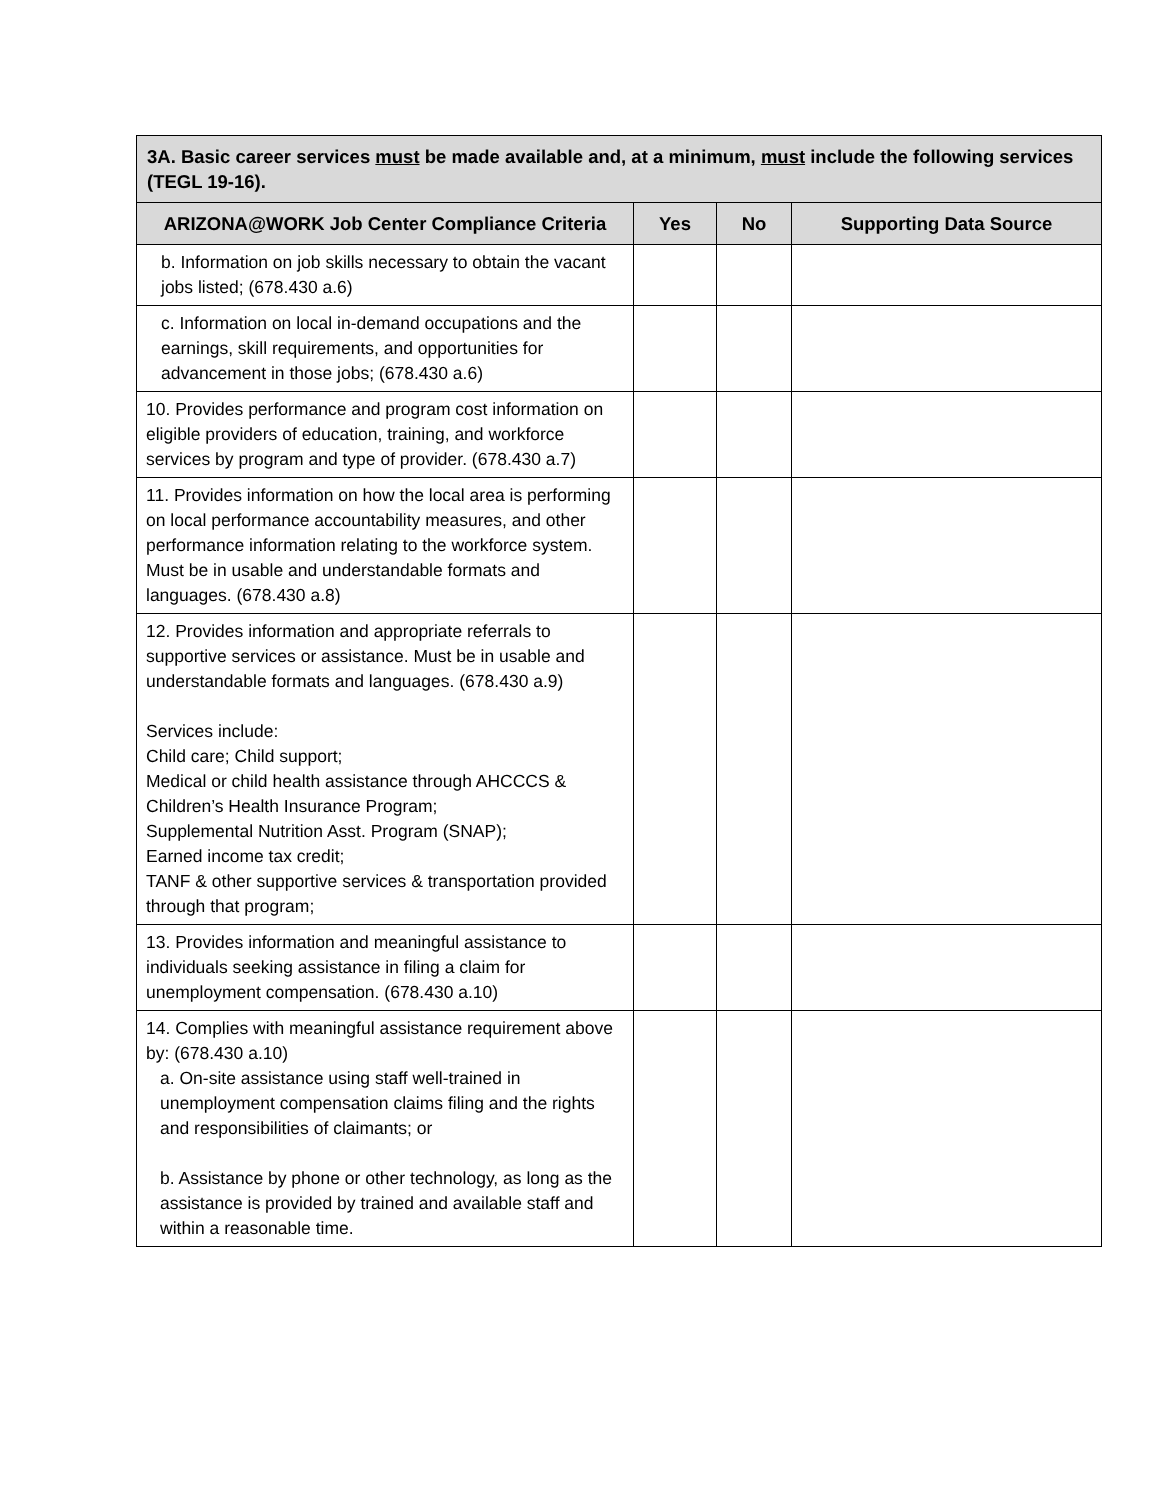| 3A. Basic career services must be made available and, at a minimum, must include the following services (TEGL 19-16). | | | |
| --- | --- | --- | --- |
| ARIZONA@WORK Job Center Compliance Criteria | Yes | No | Supporting Data Source |
| b. Information on job skills necessary to obtain the vacant jobs listed; (678.430 a.6) | | | |
| c. Information on local in-demand occupations and the earnings, skill requirements, and opportunities for advancement in those jobs; (678.430 a.6) | | | |
| 10. Provides performance and program cost information on eligible providers of education, training, and workforce services by program and type of provider. (678.430 a.7) | | | |
| 11. Provides information on how the local area is performing on local performance accountability measures, and other performance information relating to the workforce system. Must be in usable and understandable formats and languages. (678.430 a.8) | | | |
| 12. Provides information and appropriate referrals to supportive services or assistance. Must be in usable and understandable formats and languages. (678.430 a.9) Services include: Child care; Child support; Medical or child health assistance through AHCCCS & Children’s Health Insurance Program; Supplemental Nutrition Asst. Program (SNAP); Earned income tax credit; TANF & other supportive services & transportation provided through that program; | | | |
| 13. Provides information and meaningful assistance to individuals seeking assistance in filing a claim for unemployment compensation. (678.430 a.10) | | | |
| 14. Complies with meaningful assistance requirement above by: (678.430 a.10) a. On-site assistance using staff well-trained in unemployment compensation claims filing and the rights and responsibilities of claimants; or b. Assistance by phone or other technology, as long as the assistance is provided by trained and available staff and within a reasonable time. | | | |